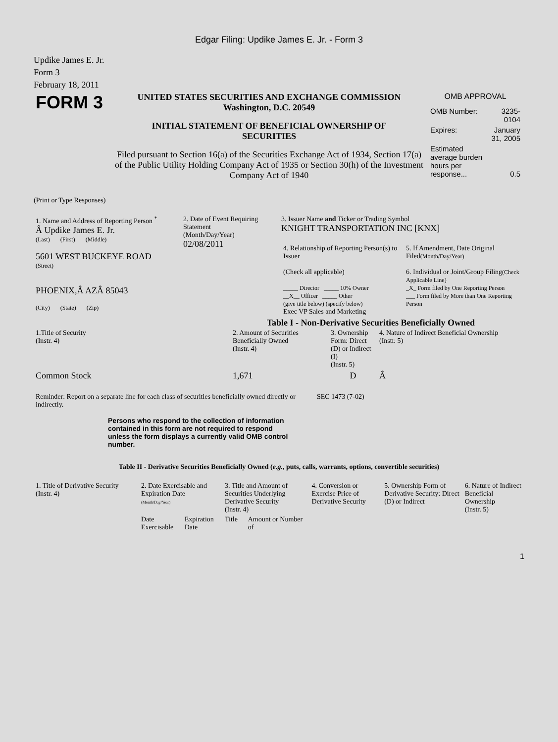Edgar Filing: Updike James E. Jr. - Form 3
Updike James E. Jr.
Form 3
February 18, 2011
| FORM 3 | UNITED STATES SECURITIES AND EXCHANGE COMMISSION Washington, D.C. 20549 INITIAL STATEMENT OF BENEFICIAL OWNERSHIP OF SECURITIES Filed pursuant to Section 16(a) of the Securities Exchange Act of 1934, Section 17(a) of the Public Utility Holding Company Act of 1935 or Section 30(h) of the Investment Company Act of 1940 | OMB APPROVAL / OMB Number: / 3235-0104 / / Expires: / January 31, 2005 / / Estimated average burden hours per response... / 0.5 / |
(Print or Type Responses)
| 1. Name and Address of Reporting Person <sup>*</sup> Â Updike James E. Jr. (Last) (First) (Middle) 5601 WEST BUCKEYE ROAD (Street) PHOENIX,Â AZÂ 85043 (City) (State) (Zip) | 2. Date of Event Requiring Statement (Month/Day/Year) 02/08/2011 | 3. Issuer Name and Ticker or Trading Symbol KNIGHT TRANSPORTATION INC [KNX] / 4. Relationship of Reporting Person(s) to Issuer (Check all applicable) _____ Director _____ 10% Owner __X__ Officer _____ Other (give title below) (specify below) Exec VP Sales and Marketing / 5. If Amendment, Date Original Filed (Month/Day/Year) 6. Individual or Joint/Group Filing (Check Applicable Line) _X_ Form filed by One Reporting Person ___ Form filed by More than One Reporting Person / |
Table I - Non-Derivative Securities Beneficially Owned
| 1.Title of Security (Instr. 4) | 2. Amount of Securities Beneficially Owned (Instr. 4) | 3. Ownership Form: Direct (D) or Indirect (I) (Instr. 5) | 4. Nature of Indirect Beneficial Ownership (Instr. 5) |
| --- | --- | --- | --- |
| Common Stock | 1,671 | D | Â |
| Reminder: Report on a separate line for each class of securities beneficially owned directly or indirectly. | SEC 1473 (7-02) |
Persons who respond to the collection of information contained in this form are not required to respond unless the form displays a currently valid OMB control number.
Table II - Derivative Securities Beneficially Owned (e.g., puts, calls, warrants, options, convertible securities)
| 1. Title of Derivative Security (Instr. 4) | 2. Date Exercisable and Expiration Date (Month/Day/Year) | | 3. Title and Amount of Securities Underlying Derivative Security (Instr. 4) | | 4. Conversion or Exercise Price of Derivative Security | 5. Ownership Form of Derivative Security: Direct (D) or Indirect | 6. Nature of Indirect Beneficial Ownership (Instr. 5) |
| --- | --- | --- | --- | --- | --- | --- | --- |
| | Date Exercisable | Expiration Date | Title | Amount or Number of | | | |
1